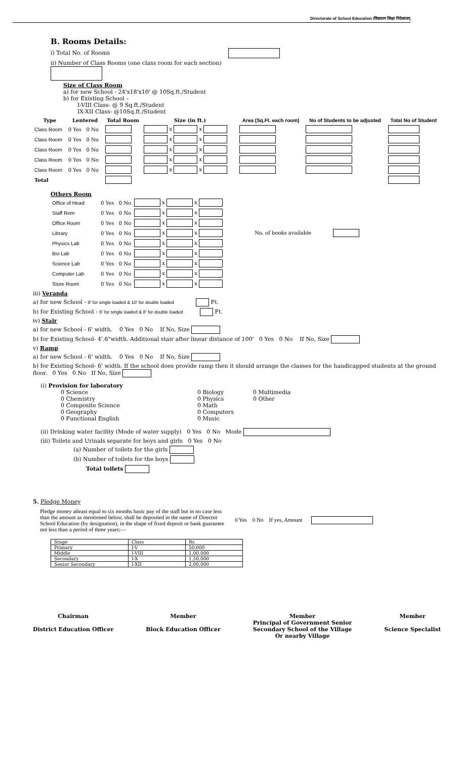Directorate of School Education /विद्यालय शिक्षा निदेशालय्
B. Rooms Details:
i) Total No. of Rooms
ii) Number of Class Rooms (one class room for each section)
Size of Class Room
a) for new School - 24'x18'x10' @ 10Sq.ft./Student
b) for Existing School –
I-VIII Class- @ 9 Sq.ft./Student
IX-XII Class- @10Sq.ft./Student
| Type | Lentered | Total Room | Size (in ft.) | Area (Sq.Ft. each room) | No of Students to be adjusted | Total No of Student |
| --- | --- | --- | --- | --- | --- | --- |
| Class Room | 0 Yes 0 No | | x x | | | |
| Class Room | 0 Yes 0 No | | x x | | | |
| Class Room | 0 Yes 0 No | | x x | | | |
| Class Room | 0 Yes 0 No | | x x | | | |
| Class Room | 0 Yes 0 No | | x x | | | |
| Total | | | | | | |
Others Room
| Office of Head | 0 Yes 0 No | x x | |
| Staff Rom | 0 Yes 0 No | x x | |
| Office Room | 0 Yes 0 No | x x | |
| Library | 0 Yes 0 No | x x | No. of books available |
| Physics Lab | 0 Yes 0 No | x x | |
| Bio Lab | 0 Yes 0 No | x x | |
| Science Lab | 0 Yes 0 No | x x | |
| Computer Lab | 0 Yes 0 No | x x | |
| Store Room | 0 Yes 0 No | x x | |
iii) Veranda
a) for new School - 8' for single loaded & 10' for double loaded Ft.
b) for Existing School - 6' for single loaded & 8' for double loaded Ft.
iv) Stair
a) for new School - 6' width. 0 Yes 0 No If No, Size
b) for Existing School- 4'.6"width. Additional stair after linear distance of 100' 0 Yes 0 No If No, Size
v) Ramp
a) for new School - 6' width. 0 Yes 0 No If No, Size
b) for Existing School- 6' width. If the school does provide ramp then it should arrange the classes for the handicapped students at the ground floor. 0 Yes 0 No If No, Size
(i) Provision for laboratory
0 Science
0 Chemistry
0 Composite Science
0 Geography
0 Functional English
0 Biology
0 Physics
0 Math
0 Computers
0 Music
0 Multimedia
0 Other
(ii) Drinking water facility (Mode of water supply) 0 Yes 0 No Mode
(iii) Toilets and Urinals separate for boys and girls 0 Yes 0 No
(a) Number of toilets for the girls
(b) Number of toilets for the boys
Total toilets
5. Pledge Money
Pledge money atleast equal to six months basic pay of the staff but in no case less than the amount as mentioned below, shall be deposited in the name of Director School Education (by designation), in the shape of fixed deposit or bank guarantee not less than a period of three years:—
0 Yes 0 No If yes, Amount
| Stage | Class | Rs. |
| Primary | I-V | 50,000 |
| Middle | I-VIII | 1,00,000 |
| Secondary | I-X | 1,50,000 |
| Senior Secondary | I-XII | 2,00,000 |
Chairman
District Education Officer
Member
Block Education Officer
Member
Principal of Government Senior
Secondary School of the Village
Or nearby Village
Member
Science Specialist